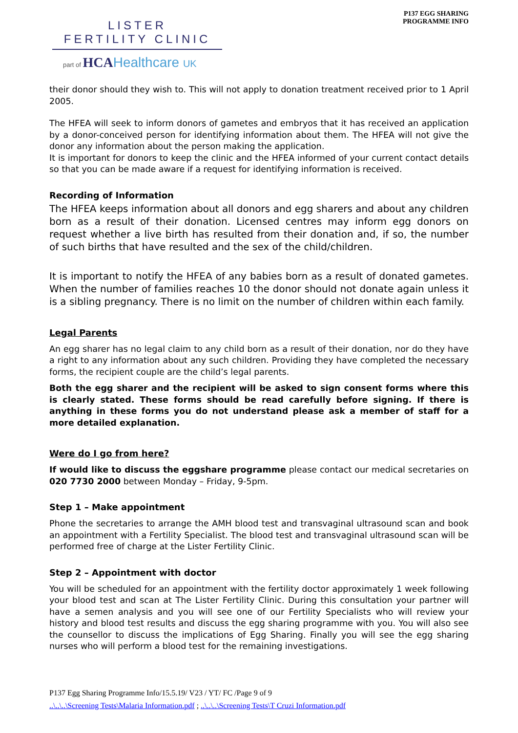LISTER
FERTILITY CLINIC
part of HCAHealthcare UK
P137 EGG SHARING
PROGRAMME INFO
their donor should they wish to. This will not apply to donation treatment received prior to 1 April 2005.
The HFEA will seek to inform donors of gametes and embryos that it has received an application by a donor-conceived person for identifying information about them. The HFEA will not give the donor any information about the person making the application.
It is important for donors to keep the clinic and the HFEA informed of your current contact details so that you can be made aware if a request for identifying information is received.
Recording of Information
The HFEA keeps information about all donors and egg sharers and about any children born as a result of their donation. Licensed centres may inform egg donors on request whether a live birth has resulted from their donation and, if so, the number of such births that have resulted and the sex of the child/children.
It is important to notify the HFEA of any babies born as a result of donated gametes. When the number of families reaches 10 the donor should not donate again unless it is a sibling pregnancy. There is no limit on the number of children within each family.
Legal Parents
An egg sharer has no legal claim to any child born as a result of their donation, nor do they have a right to any information about any such children. Providing they have completed the necessary forms, the recipient couple are the child’s legal parents.
Both the egg sharer and the recipient will be asked to sign consent forms where this is clearly stated. These forms should be read carefully before signing. If there is anything in these forms you do not understand please ask a member of staff for a more detailed explanation.
Were do I go from here?
If would like to discuss the eggshare programme please contact our medical secretaries on 020 7730 2000 between Monday – Friday, 9-5pm.
Step 1 – Make appointment
Phone the secretaries to arrange the AMH blood test and transvaginal ultrasound scan and book an appointment with a Fertility Specialist. The blood test and transvaginal ultrasound scan will be performed free of charge at the Lister Fertility Clinic.
Step 2 – Appointment with doctor
You will be scheduled for an appointment with the fertility doctor approximately 1 week following your blood test and scan at The Lister Fertility Clinic. During this consultation your partner will have a semen analysis and you will see one of our Fertility Specialists who will review your history and blood test results and discuss the egg sharing programme with you. You will also see the counsellor to discuss the implications of Egg Sharing. Finally you will see the egg sharing nurses who will perform a blood test for the remaining investigations.
P137 Egg Sharing Programme Info/15.5.19/ V23 / YT/ FC /Page 9 of 9
..\..\..\Screening Tests\Malaria Information.pdf ; ..\..\..\Screening Tests\T Cruzi Information.pdf